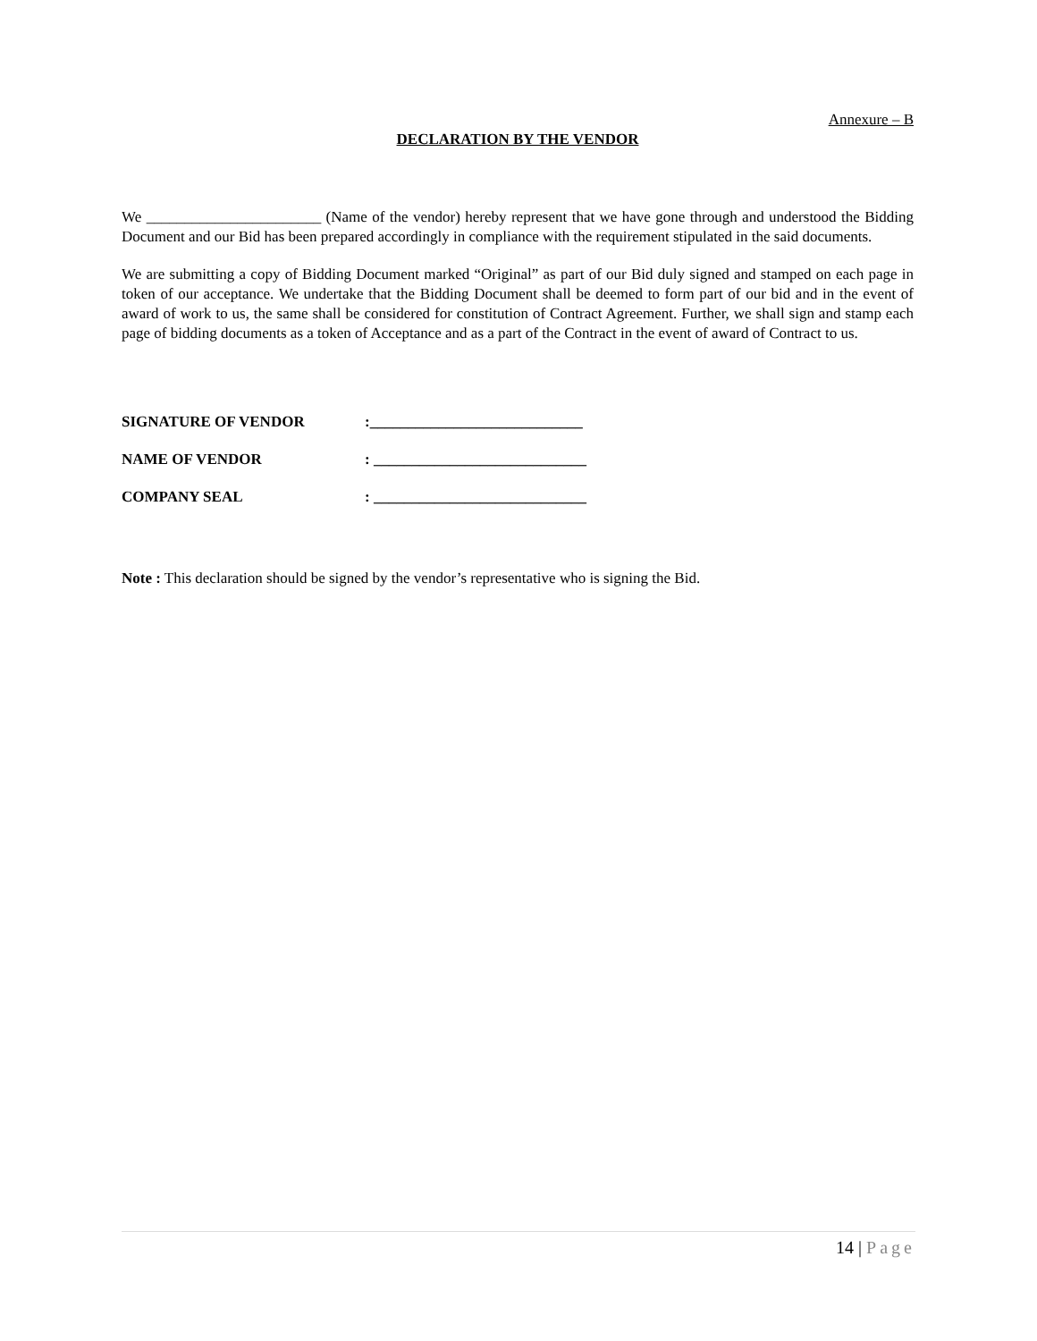Annexure – B
DECLARATION BY THE VENDOR
We _______________________ (Name of the vendor) hereby represent that we have gone through and understood the Bidding Document and our Bid has been prepared accordingly in compliance with the requirement stipulated in the said documents.
We are submitting a copy of Bidding Document marked “Original” as part of our Bid duly signed and stamped on each page in token of our acceptance. We undertake that the Bidding Document shall be deemed to form part of our bid and in the event of award of work to us, the same shall be considered for constitution of Contract Agreement. Further, we shall sign and stamp each page of bidding documents as a token of Acceptance and as a part of the Contract in the event of award of Contract to us.
| SIGNATURE OF VENDOR | :____________________________ |
| NAME OF VENDOR | : ____________________________ |
| COMPANY SEAL | : ____________________________ |
Note : This declaration should be signed by the vendor’s representative who is signing the Bid.
14 | Page